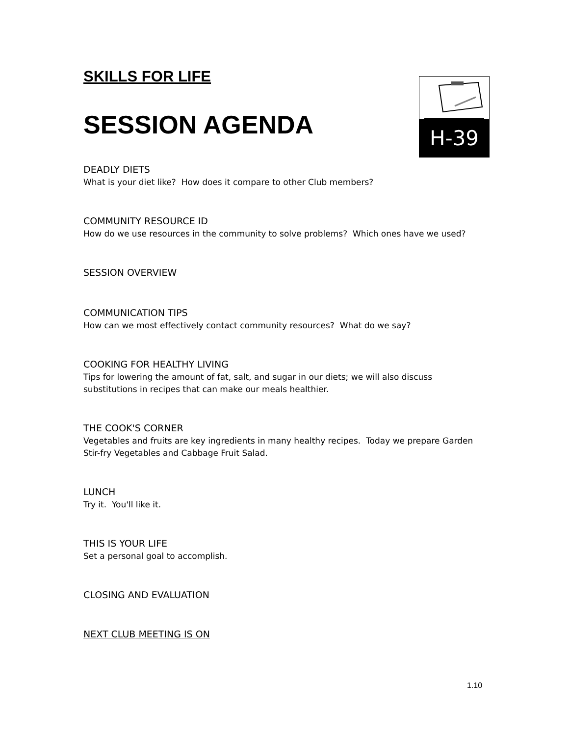SKILLS FOR LIFE
SESSION AGENDA
H-39
DEADLY DIETS
What is your diet like? How does it compare to other Club members?
COMMUNITY RESOURCE ID
How do we use resources in the community to solve problems? Which ones have we used?
SESSION OVERVIEW
COMMUNICATION TIPS
How can we most effectively contact community resources? What do we say?
COOKING FOR HEALTHY LIVING
Tips for lowering the amount of fat, salt, and sugar in our diets; we will also discuss substitutions in recipes that can make our meals healthier.
THE COOK'S CORNER
Vegetables and fruits are key ingredients in many healthy recipes. Today we prepare Garden Stir-fry Vegetables and Cabbage Fruit Salad.
LUNCH
Try it. You'll like it.
THIS IS YOUR LIFE
Set a personal goal to accomplish.
CLOSING AND EVALUATION
NEXT CLUB MEETING IS ON
1.10